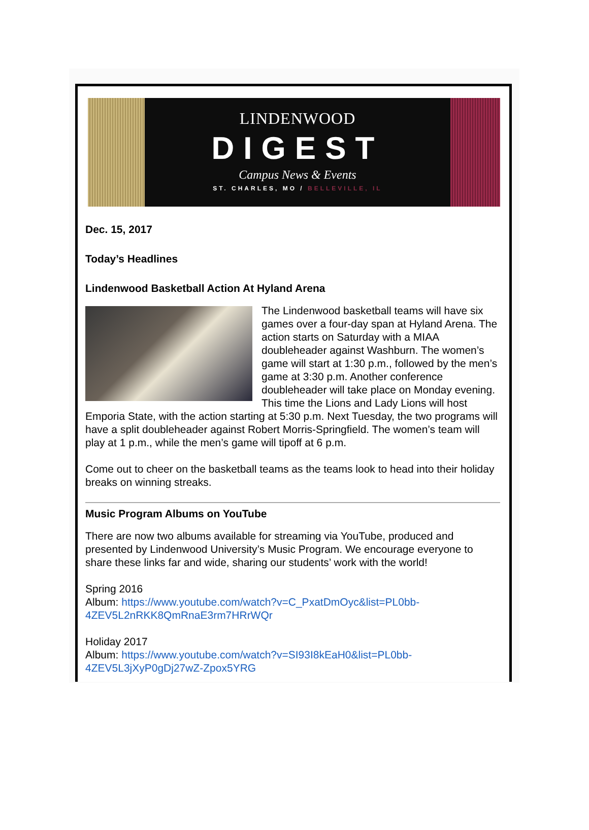LINDENWOOD
DIGEST
Campus News & Events
ST. CHARLES, MO / BELLEVILLE, IL
Dec. 15, 2017
Today’s Headlines
Lindenwood Basketball Action At Hyland Arena
The Lindenwood basketball teams will have six games over a four-day span at Hyland Arena. The action starts on Saturday with a MIAA doubleheader against Washburn. The women’s game will start at 1:30 p.m., followed by the men’s game at 3:30 p.m. Another conference doubleheader will take place on Monday evening. This time the Lions and Lady Lions will host Emporia State, with the action starting at 5:30 p.m. Next Tuesday, the two programs will have a split doubleheader against Robert Morris-Springfield. The women’s team will play at 1 p.m., while the men’s game will tipoff at 6 p.m.
Come out to cheer on the basketball teams as the teams look to head into their holiday breaks on winning streaks.
Music Program Albums on YouTube
There are now two albums available for streaming via YouTube, produced and presented by Lindenwood University’s Music Program. We encourage everyone to share these links far and wide, sharing our students’ work with the world!
Spring 2016
Album: https://www.youtube.com/watch?v=C_PxatDmOyc&list=PL0bb-4ZEV5L2nRKK8QmRnaE3rm7HRrWQr
Holiday 2017
Album: https://www.youtube.com/watch?v=SI93I8kEaH0&list=PL0bb-4ZEV5L3jXyP0gDj27wZ-Zpox5YRG